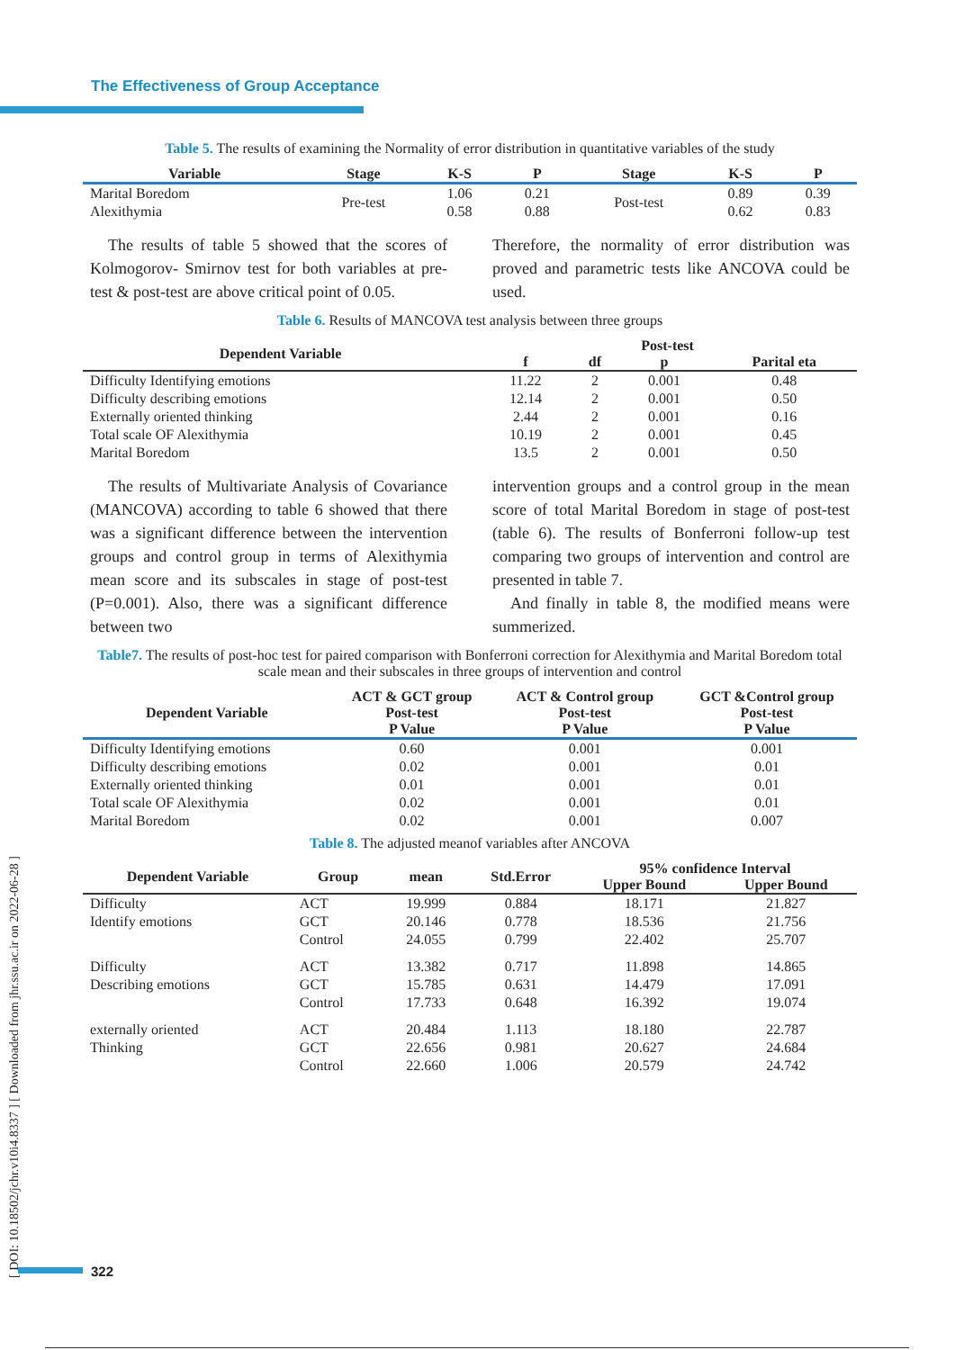The Effectiveness of Group Acceptance
[ DOI: 10.18502/jchr.v10i4.8337 ] [ Downloaded from jhr.ssu.ac.ir on 2022-06-28 ]
Table 5. The results of examining the Normality of error distribution in quantitative variables of the study
| Variable | Stage | K-S | P | Stage | K-S | P |
| --- | --- | --- | --- | --- | --- | --- |
| Marital Boredom Alexithymia | Pre-test | 1.06 0.58 | 0.21 0.88 | Post-test | 0.89 0.62 | 0.39 0.83 |
The results of table 5 showed that the scores of Kolmogorov- Smirnov test for both variables at pre-test & post-test are above critical point of 0.05.
Therefore, the normality of error distribution was proved and parametric tests like ANCOVA could be used.
Table 6. Results of MANCOVA test analysis between three groups
| Dependent Variable | Post-test | | | |
| --- | --- | --- | --- | --- |
| | f | df | p | Parital eta |
| Difficulty Identifying emotions | 11.22 | 2 | 0.001 | 0.48 |
| Difficulty describing emotions | 12.14 | 2 | 0.001 | 0.50 |
| Externally oriented thinking | 2.44 | 2 | 0.001 | 0.16 |
| Total scale OF Alexithymia | 10.19 | 2 | 0.001 | 0.45 |
| Marital Boredom | 13.5 | 2 | 0.001 | 0.50 |
The results of Multivariate Analysis of Covariance (MANCOVA) according to table 6 showed that there was a significant difference between the intervention groups and control group in terms of Alexithymia mean score and its subscales in stage of post-test (P=0.001). Also, there was a significant difference between two
intervention groups and a control group in the mean score of total Marital Boredom in stage of post-test (table 6). The results of Bonferroni follow-up test comparing two groups of intervention and control are presented in table 7.
And finally in table 8, the modified means were summerized.
Table7. The results of post-hoc test for paired comparison with Bonferroni correction for Alexithymia and Marital Boredom total scale mean and their subscales in three groups of intervention and control
| Dependent Variable | ACT & GCT group Post-test P Value | ACT & Control group Post-test P Value | GCT &Control group Post-test P Value |
| --- | --- | --- | --- |
| Difficulty Identifying emotions | 0.60 | 0.001 | 0.001 |
| Difficulty describing emotions | 0.02 | 0.001 | 0.01 |
| Externally oriented thinking | 0.01 | 0.001 | 0.01 |
| Total scale OF Alexithymia | 0.02 | 0.001 | 0.01 |
| Marital Boredom | 0.02 | 0.001 | 0.007 |
Table 8. The adjusted meanof variables after ANCOVA
| Dependent Variable | Group | mean | Std.Error | 95% confidence Interval | |
| --- | --- | --- | --- | --- | --- |
| | | | | Upper Bound | Upper Bound |
| Difficulty Identify emotions | ACT GCT Control | 19.999 20.146 24.055 | 0.884 0.778 0.799 | 18.171 18.536 22.402 | 21.827 21.756 25.707 |
| Difficulty Describing emotions | ACT GCT Control | 13.382 15.785 17.733 | 0.717 0.631 0.648 | 11.898 14.479 16.392 | 14.865 17.091 19.074 |
| externally oriented Thinking | ACT GCT Control | 20.484 22.656 22.660 | 1.113 0.981 1.006 | 18.180 20.627 20.579 | 22.787 24.684 24.742 |
322